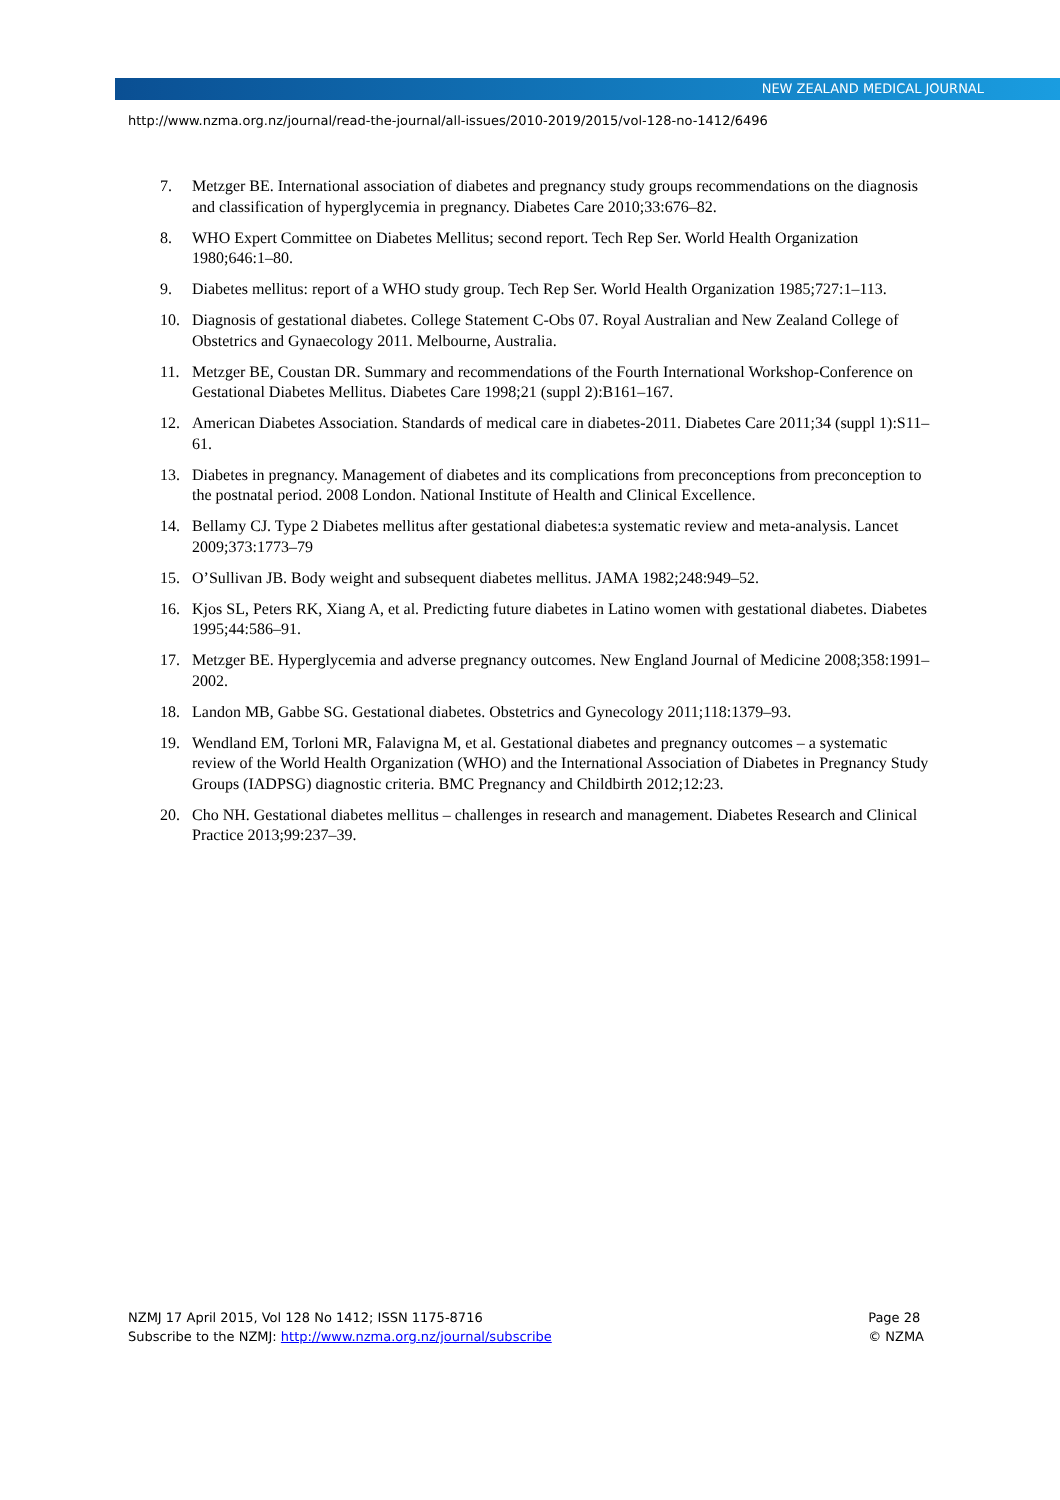NEW ZEALAND MEDICAL JOURNAL
http://www.nzma.org.nz/journal/read-the-journal/all-issues/2010-2019/2015/vol-128-no-1412/6496
7. Metzger BE. International association of diabetes and pregnancy study groups recommendations on the diagnosis and classification of hyperglycemia in pregnancy. Diabetes Care 2010;33:676–82.
8. WHO Expert Committee on Diabetes Mellitus; second report. Tech Rep Ser. World Health Organization 1980;646:1–80.
9. Diabetes mellitus: report of a WHO study group. Tech Rep Ser. World Health Organization 1985;727:1–113.
10. Diagnosis of gestational diabetes. College Statement C-Obs 07. Royal Australian and New Zealand College of Obstetrics and Gynaecology 2011. Melbourne, Australia.
11. Metzger BE, Coustan DR. Summary and recommendations of the Fourth International Workshop-Conference on Gestational Diabetes Mellitus. Diabetes Care 1998;21 (suppl 2):B161–167.
12. American Diabetes Association. Standards of medical care in diabetes-2011. Diabetes Care 2011;34 (suppl 1):S11–61.
13. Diabetes in pregnancy. Management of diabetes and its complications from preconceptions from preconception to the postnatal period. 2008 London. National Institute of Health and Clinical Excellence.
14. Bellamy CJ. Type 2 Diabetes mellitus after gestational diabetes:a systematic review and meta-analysis. Lancet 2009;373:1773–79
15. O’Sullivan JB. Body weight and subsequent diabetes mellitus. JAMA 1982;248:949–52.
16. Kjos SL, Peters RK, Xiang A, et al. Predicting future diabetes in Latino women with gestational diabetes. Diabetes 1995;44:586–91.
17. Metzger BE. Hyperglycemia and adverse pregnancy outcomes. New England Journal of Medicine 2008;358:1991–2002.
18. Landon MB, Gabbe SG. Gestational diabetes. Obstetrics and Gynecology 2011;118:1379–93.
19. Wendland EM, Torloni MR, Falavigna M, et al. Gestational diabetes and pregnancy outcomes – a systematic review of the World Health Organization (WHO) and the International Association of Diabetes in Pregnancy Study Groups (IADPSG) diagnostic criteria. BMC Pregnancy and Childbirth 2012;12:23.
20. Cho NH. Gestational diabetes mellitus – challenges in research and management. Diabetes Research and Clinical Practice 2013;99:237–39.
NZMJ 17 April 2015, Vol 128 No 1412; ISSN 1175-8716
Subscribe to the NZMJ: http://www.nzma.org.nz/journal/subscribe
Page 28
© NZMA